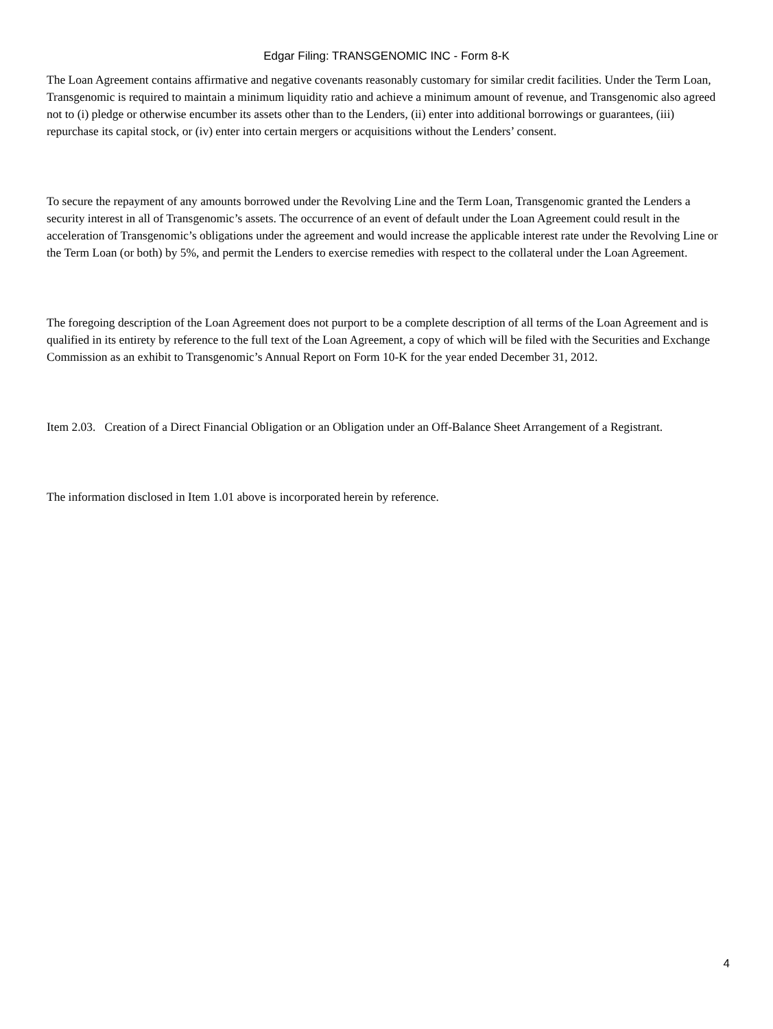Edgar Filing: TRANSGENOMIC INC - Form 8-K
The Loan Agreement contains affirmative and negative covenants reasonably customary for similar credit facilities. Under the Term Loan, Transgenomic is required to maintain a minimum liquidity ratio and achieve a minimum amount of revenue, and Transgenomic also agreed not to (i) pledge or otherwise encumber its assets other than to the Lenders, (ii) enter into additional borrowings or guarantees, (iii) repurchase its capital stock, or (iv) enter into certain mergers or acquisitions without the Lenders’ consent.
To secure the repayment of any amounts borrowed under the Revolving Line and the Term Loan, Transgenomic granted the Lenders a security interest in all of Transgenomic’s assets. The occurrence of an event of default under the Loan Agreement could result in the acceleration of Transgenomic’s obligations under the agreement and would increase the applicable interest rate under the Revolving Line or the Term Loan (or both) by 5%, and permit the Lenders to exercise remedies with respect to the collateral under the Loan Agreement.
The foregoing description of the Loan Agreement does not purport to be a complete description of all terms of the Loan Agreement and is qualified in its entirety by reference to the full text of the Loan Agreement, a copy of which will be filed with the Securities and Exchange Commission as an exhibit to Transgenomic’s Annual Report on Form 10-K for the year ended December 31, 2012.
Item 2.03. Creation of a Direct Financial Obligation or an Obligation under an Off-Balance Sheet Arrangement of a Registrant.
The information disclosed in Item 1.01 above is incorporated herein by reference.
4